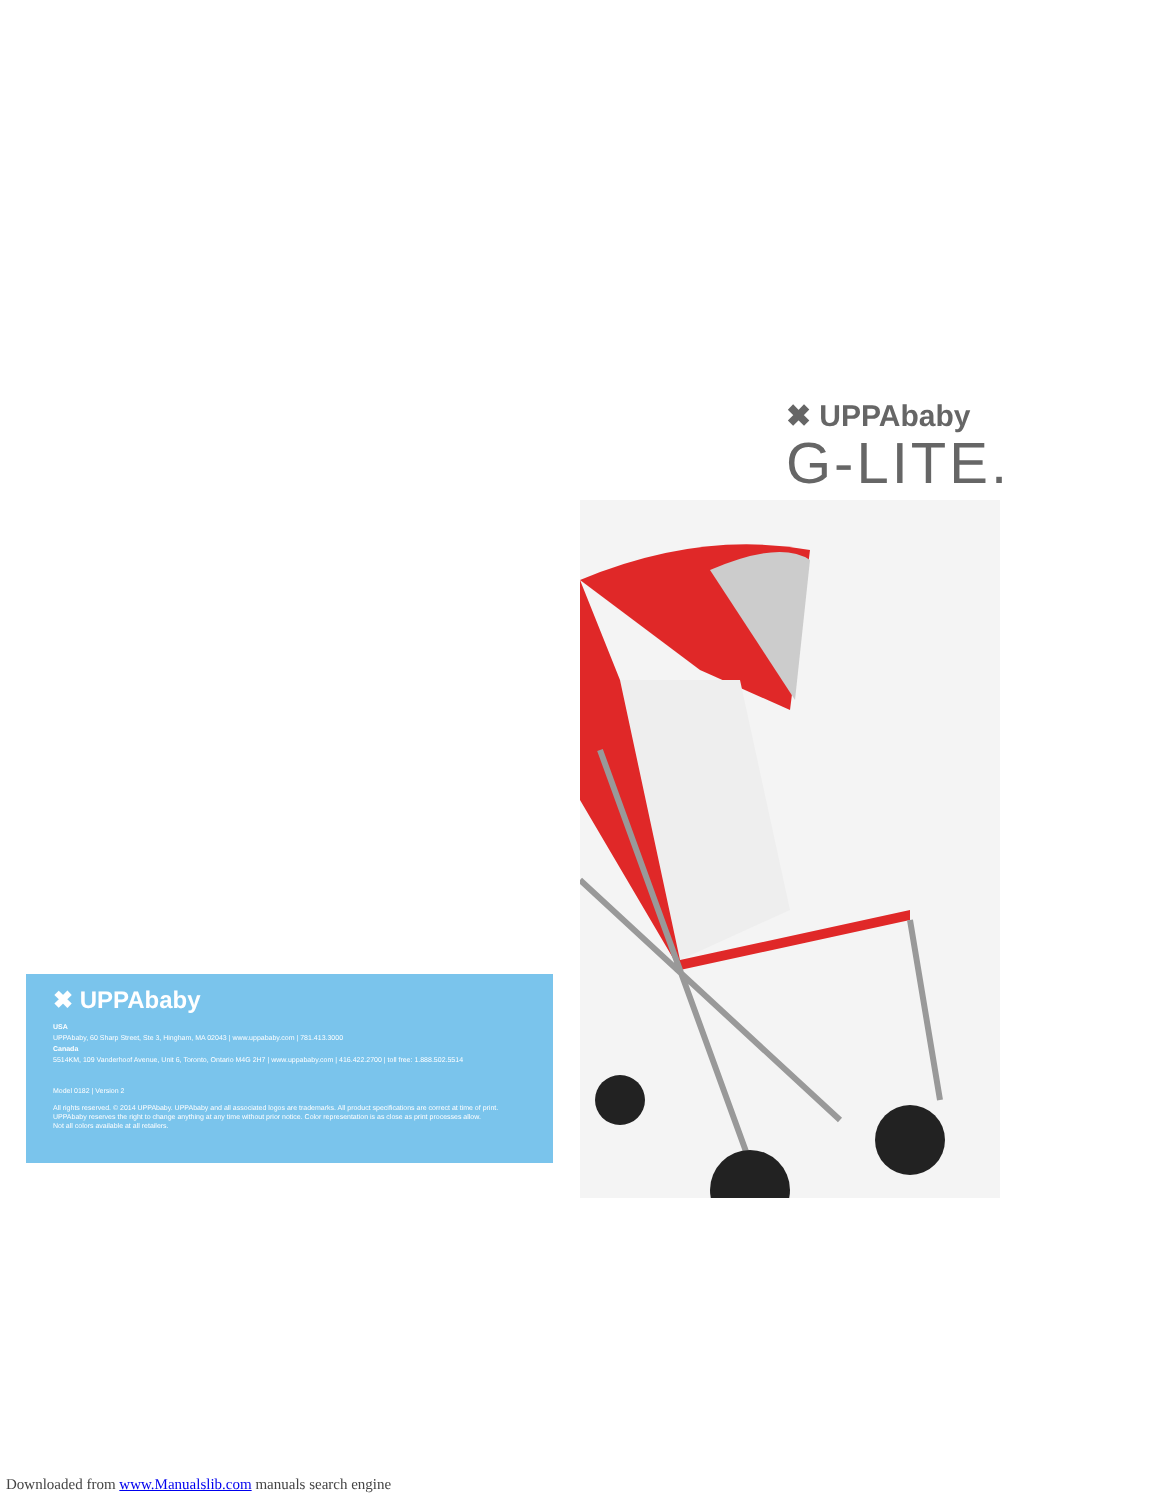✖ UPPAbaby
G-LITE.
✖ UPPAbaby
USA
UPPAbaby, 60 Sharp Street, Ste 3, Hingham, MA 02043 | www.uppababy.com | 781.413.3000
Canada
5514KM, 109 Vanderhoof Avenue, Unit 6, Toronto, Ontario M4G 2H7 | www.uppababy.com | 416.422.2700 | toll free: 1.888.502.5514
Model 0182 | Version 2
All rights reserved. © 2014 UPPAbaby. UPPAbaby and all associated logos are trademarks. All product specifications are correct at time of print.
UPPAbaby reserves the right to change anything at any time without prior notice. Color representation is as close as print processes allow.
Not all colors available at all retailers.
Downloaded from www.Manualslib.com manuals search engine